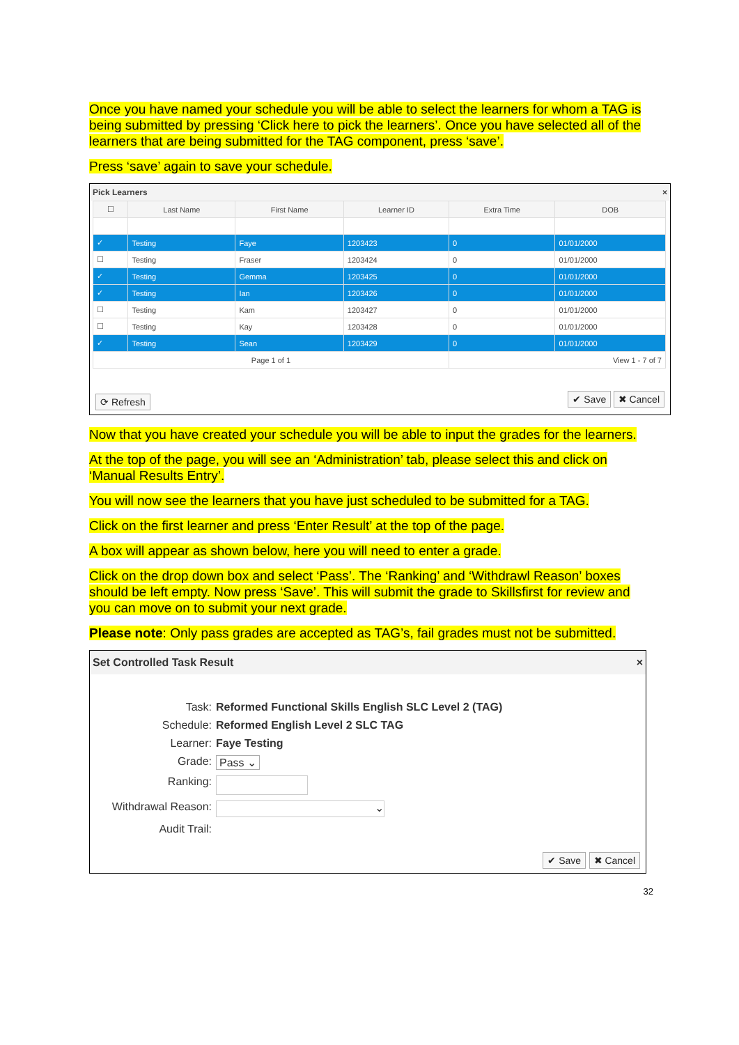Once you have named your schedule you will be able to select the learners for whom a TAG is being submitted by pressing ‘Click here to pick the learners’. Once you have selected all of the learners that are being submitted for the TAG component, press ‘save’.
Press ‘save’ again to save your schedule.
Pick Learners ×
| ☐ | Last Name | First Name | Learner ID | Extra Time | DOB |
| --- | --- | --- | --- | --- | --- |
| ✓ | Testing | Faye | 1203423 | 0 | 01/01/2000 |
| ☐ | Testing | Fraser | 1203424 | 0 | 01/01/2000 |
| ✓ | Testing | Gemma | 1203425 | 0 | 01/01/2000 |
| ✓ | Testing | Ian | 1203426 | 0 | 01/01/2000 |
| ☐ | Testing | Kam | 1203427 | 0 | 01/01/2000 |
| ☐ | Testing | Kay | 1203428 | 0 | 01/01/2000 |
| ✓ | Testing | Sean | 1203429 | 0 | 01/01/2000 |
| Page 1 of 1 | | | | View 1 - 7 of 7 | |
⟳ Refresh ✔ Save ✖ Cancel
Now that you have created your schedule you will be able to input the grades for the learners.
At the top of the page, you will see an ‘Administration’ tab, please select this and click on ‘Manual Results Entry’.
You will now see the learners that you have just scheduled to be submitted for a TAG.
Click on the first learner and press ‘Enter Result’ at the top of the page.
A box will appear as shown below, here you will need to enter a grade.
Click on the drop down box and select ‘Pass’. The ‘Ranking’ and ‘Withdrawl Reason’ boxes should be left empty. Now press ‘Save’. This will submit the grade to Skillsfirst for review and you can move on to submit your next grade.
Please note: Only pass grades are accepted as TAG’s, fail grades must not be submitted.
Set Controlled Task Result ×
Task: Reformed Functional Skills English SLC Level 2 (TAG)
Schedule: Reformed English Level 2 SLC TAG
Learner: Faye Testing
Grade: Pass ⌄
Ranking:
Withdrawal Reason: ⌄
Audit Trail:
✔ Save ✖ Cancel
32